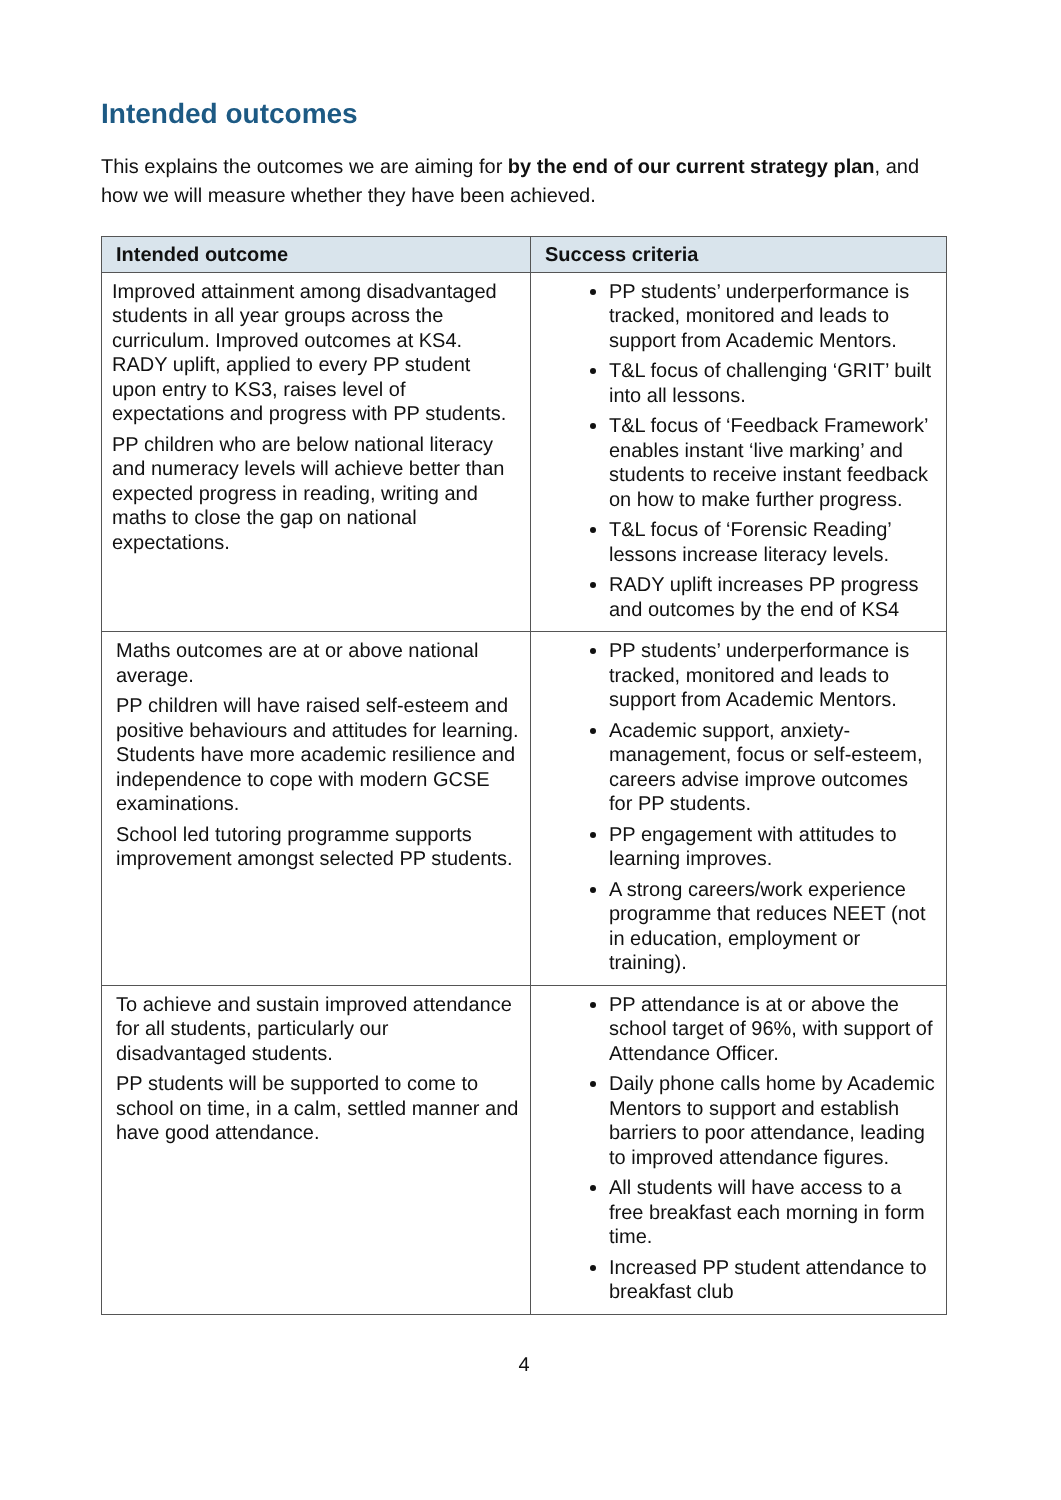Intended outcomes
This explains the outcomes we are aiming for by the end of our current strategy plan, and how we will measure whether they have been achieved.
| Intended outcome | Success criteria |
| --- | --- |
| Improved attainment among disadvantaged students in all year groups across the curriculum. Improved outcomes at KS4. RADY uplift, applied to every PP student upon entry to KS3, raises level of expectations and progress with PP students. PP children who are below national literacy and numeracy levels will achieve better than expected progress in reading, writing and maths to close the gap on national expectations. | PP students’ underperformance is tracked, monitored and leads to support from Academic Mentors. T&L focus of challenging ‘GRIT’ built into all lessons. T&L focus of ‘Feedback Framework’ enables instant ‘live marking’ and students to receive instant feedback on how to make further progress. T&L focus of ‘Forensic Reading’ lessons increase literacy levels. RADY uplift increases PP progress and outcomes by the end of KS4 |
| Maths outcomes are at or above national average. PP children will have raised self-esteem and positive behaviours and attitudes for learning. Students have more academic resilience and independence to cope with modern GCSE examinations. School led tutoring programme supports improvement amongst selected PP students. | PP students’ underperformance is tracked, monitored and leads to support from Academic Mentors. Academic support, anxiety-management, focus or self-esteem, careers advise improve outcomes for PP students. PP engagement with attitudes to learning improves. A strong careers/work experience programme that reduces NEET (not in education, employment or training). |
| To achieve and sustain improved attendance for all students, particularly our disadvantaged students. PP students will be supported to come to school on time, in a calm, settled manner and have good attendance. | PP attendance is at or above the school target of 96%, with support of Attendance Officer. Daily phone calls home by Academic Mentors to support and establish barriers to poor attendance, leading to improved attendance figures. All students will have access to a free breakfast each morning in form time. Increased PP student attendance to breakfast club |
4